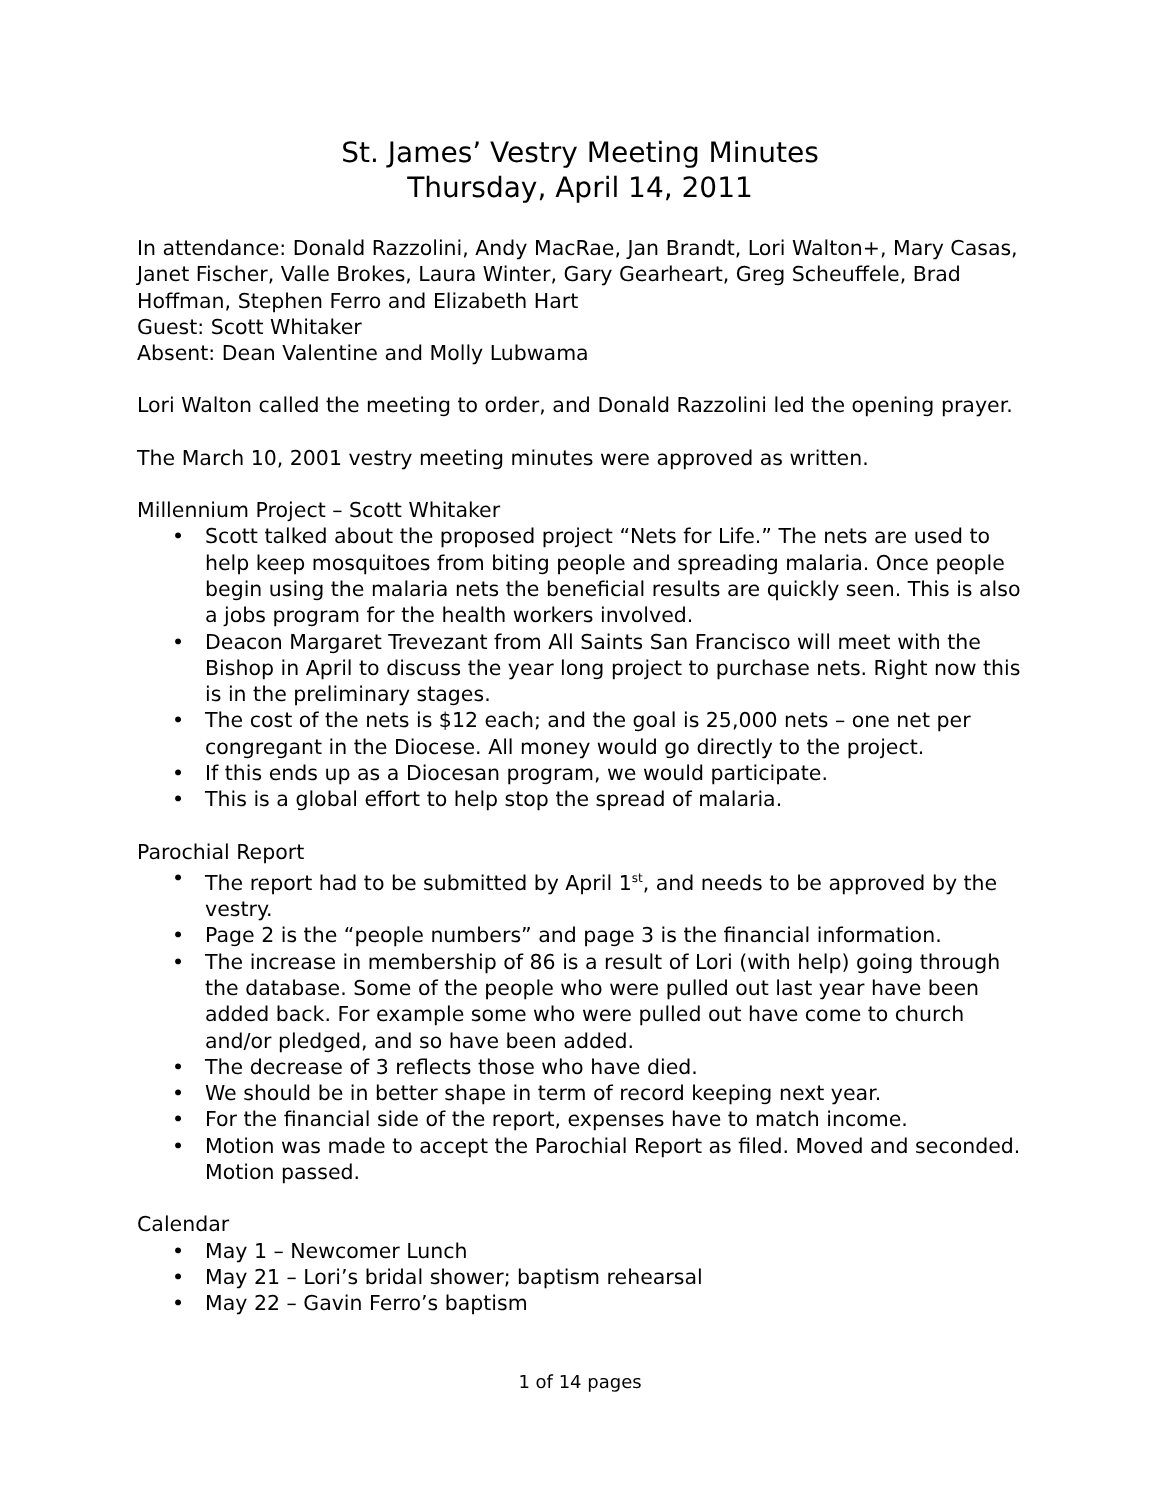St. James’ Vestry Meeting Minutes
Thursday, April 14, 2011
In attendance: Donald Razzolini, Andy MacRae, Jan Brandt, Lori Walton+, Mary Casas, Janet Fischer, Valle Brokes, Laura Winter, Gary Gearheart, Greg Scheuffele, Brad Hoffman, Stephen Ferro and Elizabeth Hart
Guest: Scott Whitaker
Absent: Dean Valentine and Molly Lubwama
Lori Walton called the meeting to order, and Donald Razzolini led the opening prayer.
The March 10, 2001 vestry meeting minutes were approved as written.
Millennium Project – Scott Whitaker
• Scott talked about the proposed project “Nets for Life.” The nets are used to help keep mosquitoes from biting people and spreading malaria. Once people begin using the malaria nets the beneficial results are quickly seen. This is also a jobs program for the health workers involved.
• Deacon Margaret Trevezant from All Saints San Francisco will meet with the Bishop in April to discuss the year long project to purchase nets. Right now this is in the preliminary stages.
• The cost of the nets is $12 each; and the goal is 25,000 nets – one net per congregant in the Diocese. All money would go directly to the project.
• If this ends up as a Diocesan program, we would participate.
• This is a global effort to help stop the spread of malaria.
Parochial Report
• The report had to be submitted by April 1<sup>st</sup>, and needs to be approved by the vestry.
• Page 2 is the “people numbers” and page 3 is the financial information.
• The increase in membership of 86 is a result of Lori (with help) going through the database. Some of the people who were pulled out last year have been added back. For example some who were pulled out have come to church and/or pledged, and so have been added.
• The decrease of 3 reflects those who have died.
• We should be in better shape in term of record keeping next year.
• For the financial side of the report, expenses have to match income.
• Motion was made to accept the Parochial Report as filed. Moved and seconded. Motion passed.
Calendar
• May 1 – Newcomer Lunch
• May 21 – Lori’s bridal shower; baptism rehearsal
• May 22 – Gavin Ferro’s baptism
1 of 14 pages